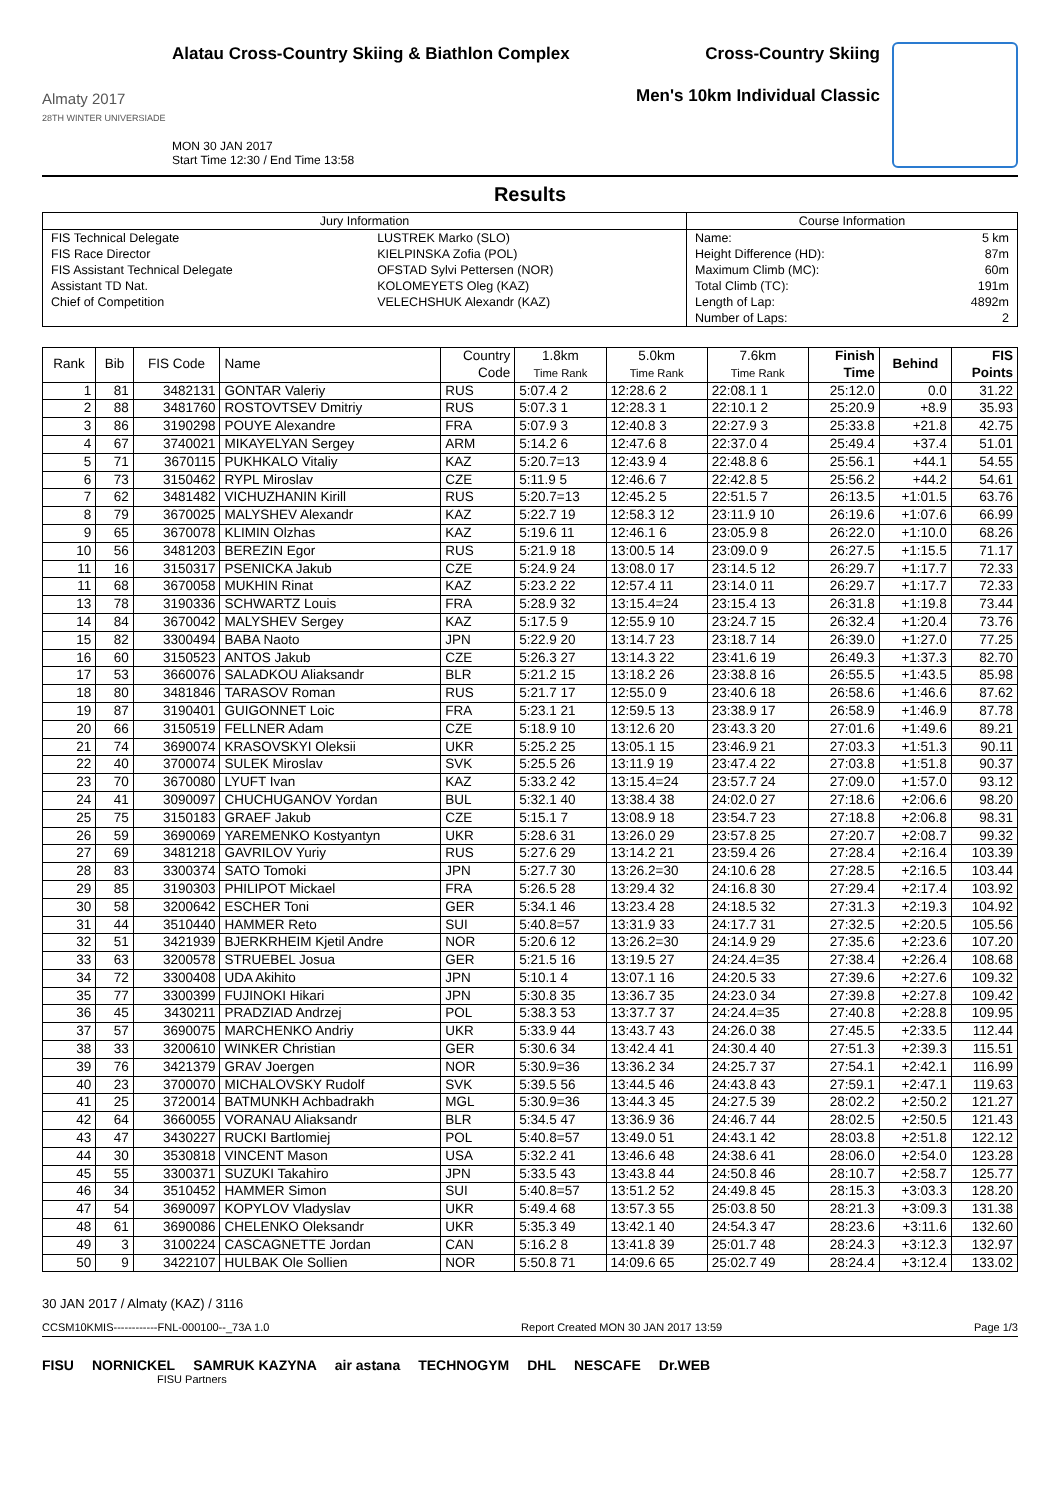Almaty 2017
28TH WINTER UNIVERSIADE
Alatau Cross-Country Skiing & Biathlon Complex
MON 30 JAN 2017
Start Time 12:30 / End Time 13:58
Cross-Country Skiing
Men's 10km Individual Classic
Results
| Jury Information | | Course Information | |
| FIS Technical Delegate | LUSTREK Marko (SLO) | Name: | 5 km |
| FIS Race Director | KIELPINSKA Zofia (POL) | Height Difference (HD): | 87m |
| FIS Assistant Technical Delegate | OFSTAD Sylvi Pettersen (NOR) | Maximum Climb (MC): | 60m |
| Assistant TD Nat. | KOLOMEYETS Oleg (KAZ) | Total Climb (TC): | 191m |
| Chief of Competition | VELECHSHUK Alexandr (KAZ) | Length of Lap: | 4892m |
| | | Number of Laps: | 2 |
| Rank | Bib | FIS Code | Name | Country Code | 1.8km Time Rank | 5.0km Time Rank | 7.6km Time Rank | Finish Time | Behind | FIS Points |
| --- | --- | --- | --- | --- | --- | --- | --- | --- | --- | --- |
| 1 | 81 | 3482131 | GONTAR Valeriy | RUS | 5:07.4 2 | 12:28.6 2 | 22:08.1 1 | 25:12.0 | 0.0 | 31.22 |
| 2 | 88 | 3481760 | ROSTOVTSEV Dmitriy | RUS | 5:07.3 1 | 12:28.3 1 | 22:10.1 2 | 25:20.9 | +8.9 | 35.93 |
| 3 | 86 | 3190298 | POUYE Alexandre | FRA | 5:07.9 3 | 12:40.8 3 | 22:27.9 3 | 25:33.8 | +21.8 | 42.75 |
| 4 | 67 | 3740021 | MIKAYELYAN Sergey | ARM | 5:14.2 6 | 12:47.6 8 | 22:37.0 4 | 25:49.4 | +37.4 | 51.01 |
| 5 | 71 | 3670115 | PUKHKALO Vitaliy | KAZ | 5:20.7=13 | 12:43.9 4 | 22:48.8 6 | 25:56.1 | +44.1 | 54.55 |
| 6 | 73 | 3150462 | RYPL Miroslav | CZE | 5:11.9 5 | 12:46.6 7 | 22:42.8 5 | 25:56.2 | +44.2 | 54.61 |
| 7 | 62 | 3481482 | VICHUZHANIN Kirill | RUS | 5:20.7=13 | 12:45.2 5 | 22:51.5 7 | 26:13.5 | +1:01.5 | 63.76 |
| 8 | 79 | 3670025 | MALYSHEV Alexandr | KAZ | 5:22.7 19 | 12:58.3 12 | 23:11.9 10 | 26:19.6 | +1:07.6 | 66.99 |
| 9 | 65 | 3670078 | KLIMIN Olzhas | KAZ | 5:19.6 11 | 12:46.1 6 | 23:05.9 8 | 26:22.0 | +1:10.0 | 68.26 |
| 10 | 56 | 3481203 | BEREZIN Egor | RUS | 5:21.9 18 | 13:00.5 14 | 23:09.0 9 | 26:27.5 | +1:15.5 | 71.17 |
| 11 | 16 | 3150317 | PSENICKA Jakub | CZE | 5:24.9 24 | 13:08.0 17 | 23:14.5 12 | 26:29.7 | +1:17.7 | 72.33 |
| 11 | 68 | 3670058 | MUKHIN Rinat | KAZ | 5:23.2 22 | 12:57.4 11 | 23:14.0 11 | 26:29.7 | +1:17.7 | 72.33 |
| 13 | 78 | 3190336 | SCHWARTZ Louis | FRA | 5:28.9 32 | 13:15.4=24 | 23:15.4 13 | 26:31.8 | +1:19.8 | 73.44 |
| 14 | 84 | 3670042 | MALYSHEV Sergey | KAZ | 5:17.5 9 | 12:55.9 10 | 23:24.7 15 | 26:32.4 | +1:20.4 | 73.76 |
| 15 | 82 | 3300494 | BABA Naoto | JPN | 5:22.9 20 | 13:14.7 23 | 23:18.7 14 | 26:39.0 | +1:27.0 | 77.25 |
| 16 | 60 | 3150523 | ANTOS Jakub | CZE | 5:26.3 27 | 13:14.3 22 | 23:41.6 19 | 26:49.3 | +1:37.3 | 82.70 |
| 17 | 53 | 3660076 | SALADKOU Aliaksandr | BLR | 5:21.2 15 | 13:18.2 26 | 23:38.8 16 | 26:55.5 | +1:43.5 | 85.98 |
| 18 | 80 | 3481846 | TARASOV Roman | RUS | 5:21.7 17 | 12:55.0 9 | 23:40.6 18 | 26:58.6 | +1:46.6 | 87.62 |
| 19 | 87 | 3190401 | GUIGONNET Loic | FRA | 5:23.1 21 | 12:59.5 13 | 23:38.9 17 | 26:58.9 | +1:46.9 | 87.78 |
| 20 | 66 | 3150519 | FELLNER Adam | CZE | 5:18.9 10 | 13:12.6 20 | 23:43.3 20 | 27:01.6 | +1:49.6 | 89.21 |
| 21 | 74 | 3690074 | KRASOVSKYI Oleksii | UKR | 5:25.2 25 | 13:05.1 15 | 23:46.9 21 | 27:03.3 | +1:51.3 | 90.11 |
| 22 | 40 | 3700074 | SULEK Miroslav | SVK | 5:25.5 26 | 13:11.9 19 | 23:47.4 22 | 27:03.8 | +1:51.8 | 90.37 |
| 23 | 70 | 3670080 | LYUFT Ivan | KAZ | 5:33.2 42 | 13:15.4=24 | 23:57.7 24 | 27:09.0 | +1:57.0 | 93.12 |
| 24 | 41 | 3090097 | CHUCHUGANOV Yordan | BUL | 5:32.1 40 | 13:38.4 38 | 24:02.0 27 | 27:18.6 | +2:06.6 | 98.20 |
| 25 | 75 | 3150183 | GRAEF Jakub | CZE | 5:15.1 7 | 13:08.9 18 | 23:54.7 23 | 27:18.8 | +2:06.8 | 98.31 |
| 26 | 59 | 3690069 | YAREMENKO Kostyantyn | UKR | 5:28.6 31 | 13:26.0 29 | 23:57.8 25 | 27:20.7 | +2:08.7 | 99.32 |
| 27 | 69 | 3481218 | GAVRILOV Yuriy | RUS | 5:27.6 29 | 13:14.2 21 | 23:59.4 26 | 27:28.4 | +2:16.4 | 103.39 |
| 28 | 83 | 3300374 | SATO Tomoki | JPN | 5:27.7 30 | 13:26.2=30 | 24:10.6 28 | 27:28.5 | +2:16.5 | 103.44 |
| 29 | 85 | 3190303 | PHILIPOT Mickael | FRA | 5:26.5 28 | 13:29.4 32 | 24:16.8 30 | 27:29.4 | +2:17.4 | 103.92 |
| 30 | 58 | 3200642 | ESCHER Toni | GER | 5:34.1 46 | 13:23.4 28 | 24:18.5 32 | 27:31.3 | +2:19.3 | 104.92 |
| 31 | 44 | 3510440 | HAMMER Reto | SUI | 5:40.8=57 | 13:31.9 33 | 24:17.7 31 | 27:32.5 | +2:20.5 | 105.56 |
| 32 | 51 | 3421939 | BJERKRHEIM Kjetil Andre | NOR | 5:20.6 12 | 13:26.2=30 | 24:14.9 29 | 27:35.6 | +2:23.6 | 107.20 |
| 33 | 63 | 3200578 | STRUEBEL Josua | GER | 5:21.5 16 | 13:19.5 27 | 24:24.4=35 | 27:38.4 | +2:26.4 | 108.68 |
| 34 | 72 | 3300408 | UDA Akihito | JPN | 5:10.1 4 | 13:07.1 16 | 24:20.5 33 | 27:39.6 | +2:27.6 | 109.32 |
| 35 | 77 | 3300399 | FUJINOKI Hikari | JPN | 5:30.8 35 | 13:36.7 35 | 24:23.0 34 | 27:39.8 | +2:27.8 | 109.42 |
| 36 | 45 | 3430211 | PRADZIAD Andrzej | POL | 5:38.3 53 | 13:37.7 37 | 24:24.4=35 | 27:40.8 | +2:28.8 | 109.95 |
| 37 | 57 | 3690075 | MARCHENKO Andriy | UKR | 5:33.9 44 | 13:43.7 43 | 24:26.0 38 | 27:45.5 | +2:33.5 | 112.44 |
| 38 | 33 | 3200610 | WINKER Christian | GER | 5:30.6 34 | 13:42.4 41 | 24:30.4 40 | 27:51.3 | +2:39.3 | 115.51 |
| 39 | 76 | 3421379 | GRAV Joergen | NOR | 5:30.9=36 | 13:36.2 34 | 24:25.7 37 | 27:54.1 | +2:42.1 | 116.99 |
| 40 | 23 | 3700070 | MICHALOVSKY Rudolf | SVK | 5:39.5 56 | 13:44.5 46 | 24:43.8 43 | 27:59.1 | +2:47.1 | 119.63 |
| 41 | 25 | 3720014 | BATMUNKH Achbadrakh | MGL | 5:30.9=36 | 13:44.3 45 | 24:27.5 39 | 28:02.2 | +2:50.2 | 121.27 |
| 42 | 64 | 3660055 | VORANAU Aliaksandr | BLR | 5:34.5 47 | 13:36.9 36 | 24:46.7 44 | 28:02.5 | +2:50.5 | 121.43 |
| 43 | 47 | 3430227 | RUCKI Bartlomiej | POL | 5:40.8=57 | 13:49.0 51 | 24:43.1 42 | 28:03.8 | +2:51.8 | 122.12 |
| 44 | 30 | 3530818 | VINCENT Mason | USA | 5:32.2 41 | 13:46.6 48 | 24:38.6 41 | 28:06.0 | +2:54.0 | 123.28 |
| 45 | 55 | 3300371 | SUZUKI Takahiro | JPN | 5:33.5 43 | 13:43.8 44 | 24:50.8 46 | 28:10.7 | +2:58.7 | 125.77 |
| 46 | 34 | 3510452 | HAMMER Simon | SUI | 5:40.8=57 | 13:51.2 52 | 24:49.8 45 | 28:15.3 | +3:03.3 | 128.20 |
| 47 | 54 | 3690097 | KOPYLOV Vladyslav | UKR | 5:49.4 68 | 13:57.3 55 | 25:03.8 50 | 28:21.3 | +3:09.3 | 131.38 |
| 48 | 61 | 3690086 | CHELENKO Oleksandr | UKR | 5:35.3 49 | 13:42.1 40 | 24:54.3 47 | 28:23.6 | +3:11.6 | 132.60 |
| 49 | 3 | 3100224 | CASCAGNETTE Jordan | CAN | 5:16.2 8 | 13:41.8 39 | 25:01.7 48 | 28:24.3 | +3:12.3 | 132.97 |
| 50 | 9 | 3422107 | HULBAK Ole Sollien | NOR | 5:50.8 71 | 14:09.6 65 | 25:02.7 49 | 28:24.4 | +3:12.4 | 133.02 |
30 JAN 2017 / Almaty (KAZ) / 3116
CCSM10KMIS------------FNL-000100--_73A 1.0 Report Created MON 30 JAN 2017 13:59 Page 1/3
FISU NORNICKEL SAMRUK KAZYNA air astana TECHNOGYM DHL NESCAFE Dr.WEB
FISU Partners